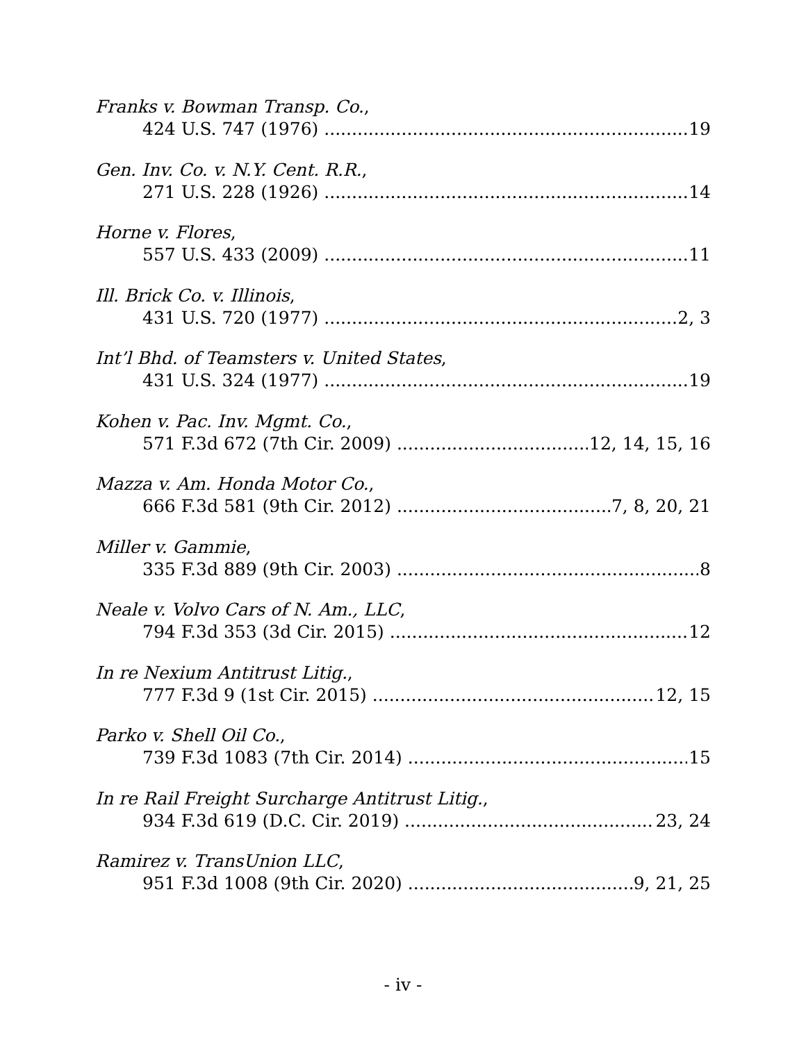Franks v. Bowman Transp. Co.,
424 U.S. 747 (1976) 19
Gen. Inv. Co. v. N.Y. Cent. R.R.,
271 U.S. 228 (1926) 14
Horne v. Flores,
557 U.S. 433 (2009) 11
Ill. Brick Co. v. Illinois,
431 U.S. 720 (1977) 2, 3
Int’l Bhd. of Teamsters v. United States,
431 U.S. 324 (1977) 19
Kohen v. Pac. Inv. Mgmt. Co.,
571 F.3d 672 (7th Cir. 2009) 12, 14, 15, 16
Mazza v. Am. Honda Motor Co.,
666 F.3d 581 (9th Cir. 2012) 7, 8, 20, 21
Miller v. Gammie,
335 F.3d 889 (9th Cir. 2003) 8
Neale v. Volvo Cars of N. Am., LLC,
794 F.3d 353 (3d Cir. 2015) 12
In re Nexium Antitrust Litig.,
777 F.3d 9 (1st Cir. 2015) 12, 15
Parko v. Shell Oil Co.,
739 F.3d 1083 (7th Cir. 2014) 15
In re Rail Freight Surcharge Antitrust Litig.,
934 F.3d 619 (D.C. Cir. 2019) 23, 24
Ramirez v. TransUnion LLC,
951 F.3d 1008 (9th Cir. 2020) 9, 21, 25
- iv -